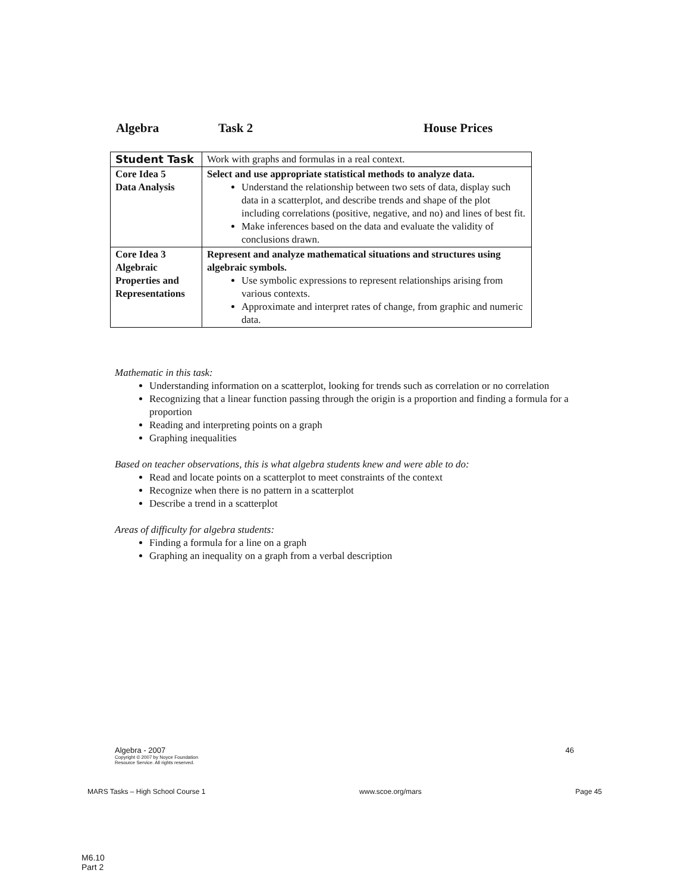Algebra Task 2 House Prices
| Student Task | Work with graphs and formulas in a real context. |
| Core Idea 5 Data Analysis | Select and use appropriate statistical methods to analyze data. Understand the relationship between two sets of data, display such data in a scatterplot, and describe trends and shape of the plot including correlations (positive, negative, and no) and lines of best fit. Make inferences based on the data and evaluate the validity of conclusions drawn. |
| Core Idea 3 Algebraic Properties and Representations | Represent and analyze mathematical situations and structures using algebraic symbols. Use symbolic expressions to represent relationships arising from various contexts. Approximate and interpret rates of change, from graphic and numeric data. |
Mathematic in this task:
Understanding information on a scatterplot, looking for trends such as correlation or no correlation
Recognizing that a linear function passing through the origin is a proportion and finding a formula for a proportion
Reading and interpreting points on a graph
Graphing inequalities
Based on teacher observations, this is what algebra students knew and were able to do:
Read and locate points on a scatterplot to meet constraints of the context
Recognize when there is no pattern in a scatterplot
Describe a trend in a scatterplot
Areas of difficulty for algebra students:
Finding a formula for a line on a graph
Graphing an inequality on a graph from a verbal description
Algebra - 2007
Copyright © 2007 by Noyce Foundation
Resource Service. All rights reserved.
46
MARS Tasks – High School Course 1 www.scoe.org/mars Page 45
M6.10
Part 2